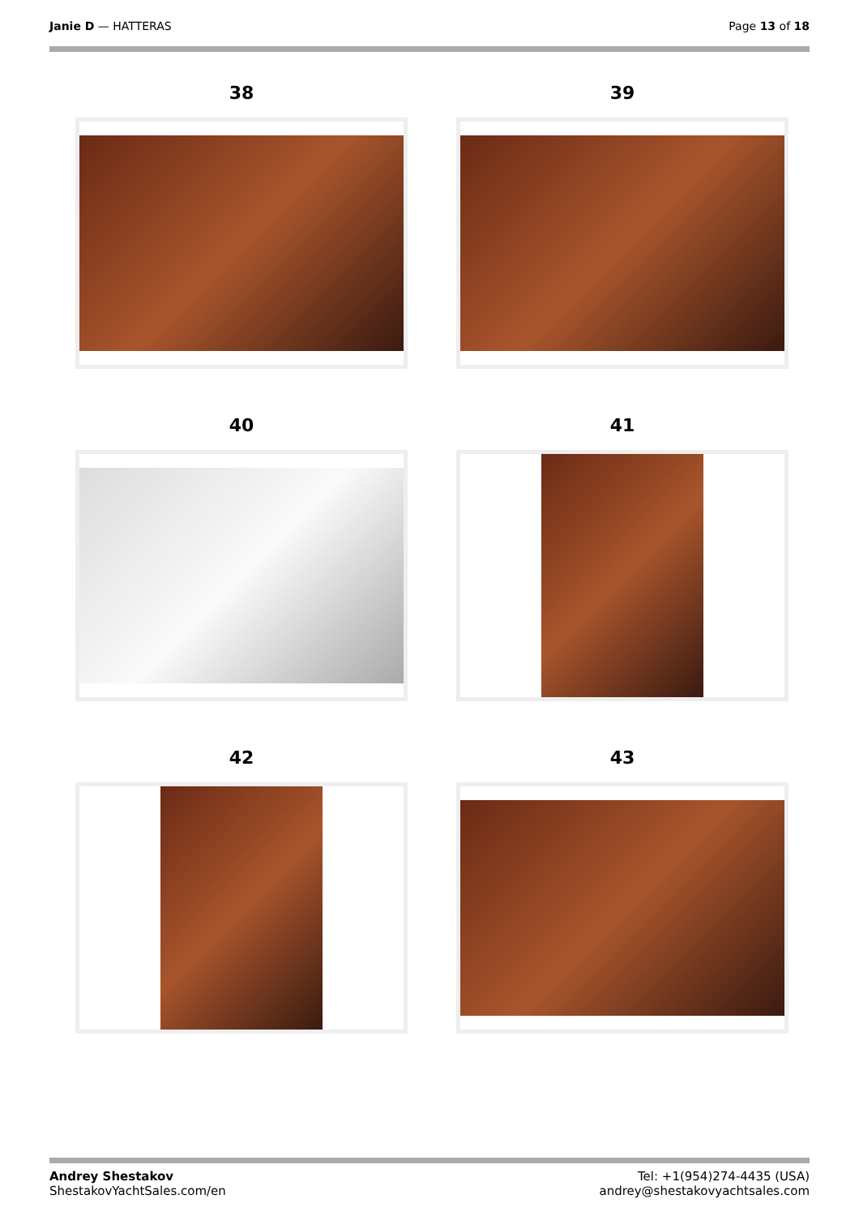Janie D — HATTERAS Page 13 of 18
38
39
40
41
42
43
Andrey Shestakov
ShestakovYachtSales.com/en
Tel: +1(954)274-4435 (USA)
andrey@shestakovyachtsales.com